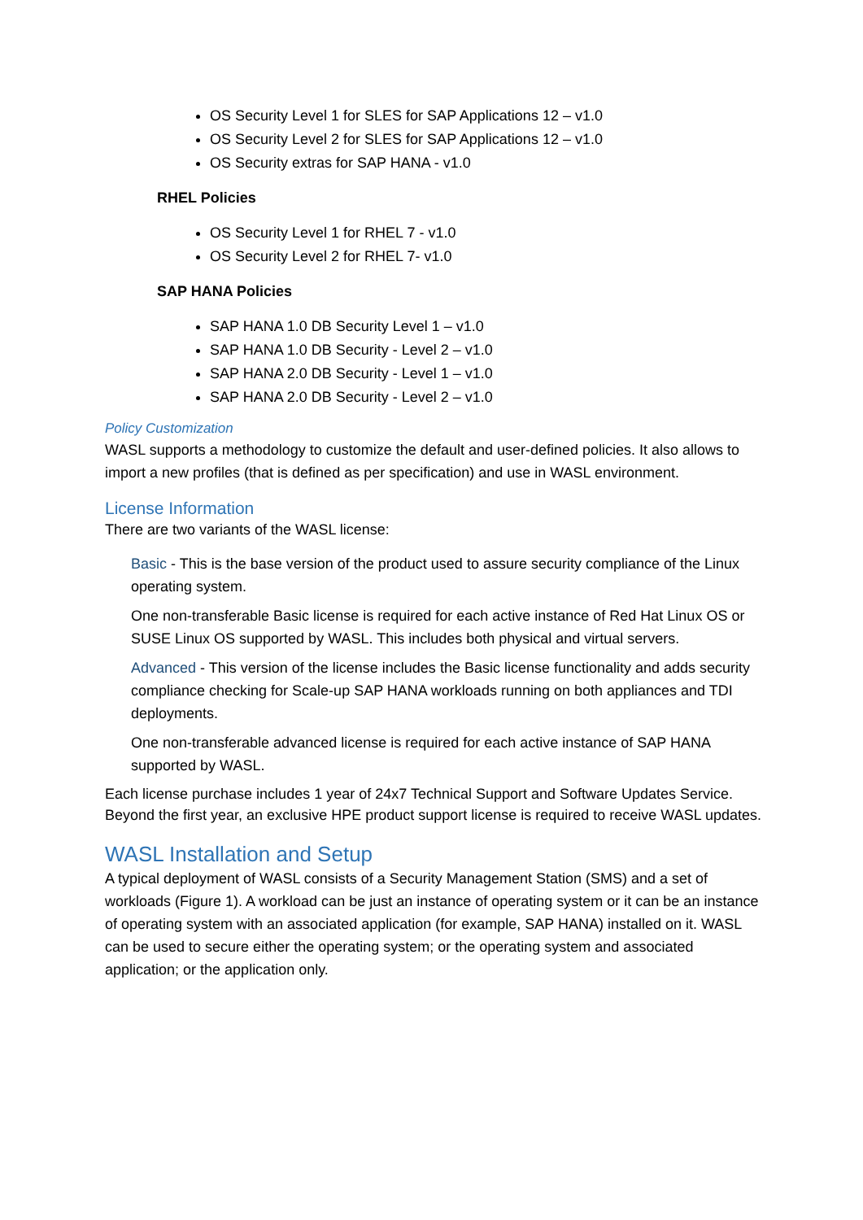OS Security Level 1 for SLES for SAP Applications 12 – v1.0
OS Security Level 2 for SLES for SAP Applications 12 – v1.0
OS Security extras for SAP HANA - v1.0
RHEL Policies
OS Security Level 1 for RHEL 7 - v1.0
OS Security Level 2 for RHEL 7- v1.0
SAP HANA Policies
SAP HANA 1.0 DB Security Level 1 – v1.0
SAP HANA 1.0 DB Security - Level 2 – v1.0
SAP HANA 2.0 DB Security - Level 1 – v1.0
SAP HANA 2.0 DB Security - Level 2 – v1.0
Policy Customization
WASL supports a methodology to customize the default and user-defined policies. It also allows to import a new profiles (that is defined as per specification) and use in WASL environment.
License Information
There are two variants of the WASL license:
Basic - This is the base version of the product used to assure security compliance of the Linux operating system.
One non-transferable Basic license is required for each active instance of Red Hat Linux OS or SUSE Linux OS supported by WASL. This includes both physical and virtual servers.
Advanced - This version of the license includes the Basic license functionality and adds security compliance checking for Scale-up SAP HANA workloads running on both appliances and TDI deployments.
One non-transferable advanced license is required for each active instance of SAP HANA supported by WASL.
Each license purchase includes 1 year of 24x7 Technical Support and Software Updates Service. Beyond the first year, an exclusive HPE product support license is required to receive WASL updates.
WASL Installation and Setup
A typical deployment of WASL consists of a Security Management Station (SMS) and a set of workloads (Figure 1). A workload can be just an instance of operating system or it can be an instance of operating system with an associated application (for example, SAP HANA) installed on it. WASL can be used to secure either the operating system; or the operating system and associated application; or the application only.